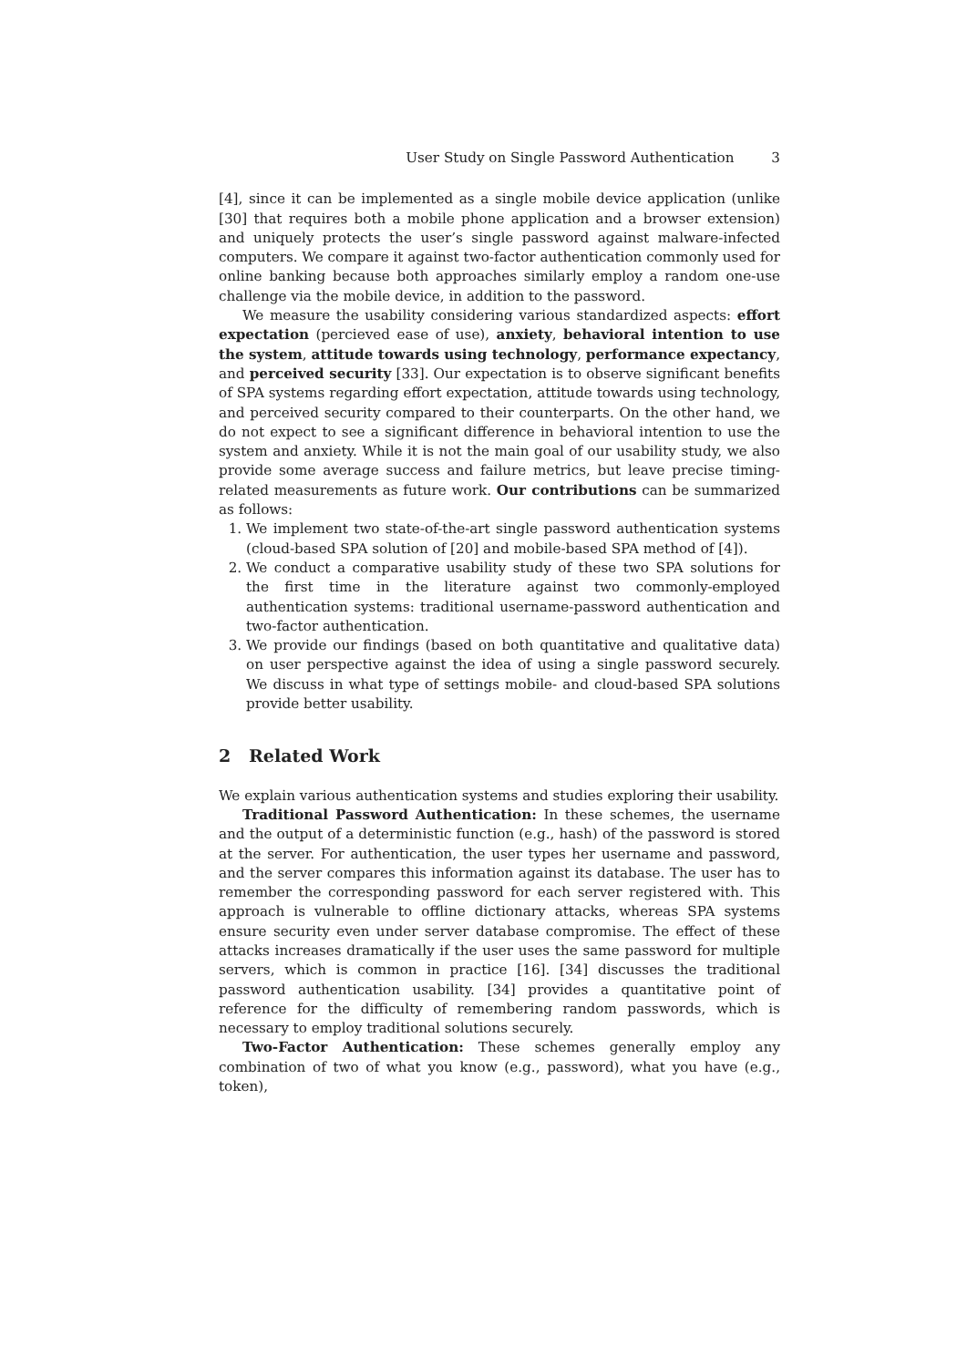User Study on Single Password Authentication 3
[4], since it can be implemented as a single mobile device application (unlike [30] that requires both a mobile phone application and a browser extension) and uniquely protects the user’s single password against malware-infected computers. We compare it against two-factor authentication commonly used for online banking because both approaches similarly employ a random one-use challenge via the mobile device, in addition to the password.
We measure the usability considering various standardized aspects: effort expectation (percieved ease of use), anxiety, behavioral intention to use the system, attitude towards using technology, performance expectancy, and perceived security [33]. Our expectation is to observe significant benefits of SPA systems regarding effort expectation, attitude towards using technology, and perceived security compared to their counterparts. On the other hand, we do not expect to see a significant difference in behavioral intention to use the system and anxiety. While it is not the main goal of our usability study, we also provide some average success and failure metrics, but leave precise timing-related measurements as future work. Our contributions can be summarized as follows:
1. We implement two state-of-the-art single password authentication systems (cloud-based SPA solution of [20] and mobile-based SPA method of [4]).
2. We conduct a comparative usability study of these two SPA solutions for the first time in the literature against two commonly-employed authentication systems: traditional username-password authentication and two-factor authentication.
3. We provide our findings (based on both quantitative and qualitative data) on user perspective against the idea of using a single password securely. We discuss in what type of settings mobile- and cloud-based SPA solutions provide better usability.
2 Related Work
We explain various authentication systems and studies exploring their usability.
Traditional Password Authentication: In these schemes, the username and the output of a deterministic function (e.g., hash) of the password is stored at the server. For authentication, the user types her username and password, and the server compares this information against its database. The user has to remember the corresponding password for each server registered with. This approach is vulnerable to offline dictionary attacks, whereas SPA systems ensure security even under server database compromise. The effect of these attacks increases dramatically if the user uses the same password for multiple servers, which is common in practice [16]. [34] discusses the traditional password authentication usability. [34] provides a quantitative point of reference for the difficulty of remembering random passwords, which is necessary to employ traditional solutions securely.
Two-Factor Authentication: These schemes generally employ any combination of two of what you know (e.g., password), what you have (e.g., token),